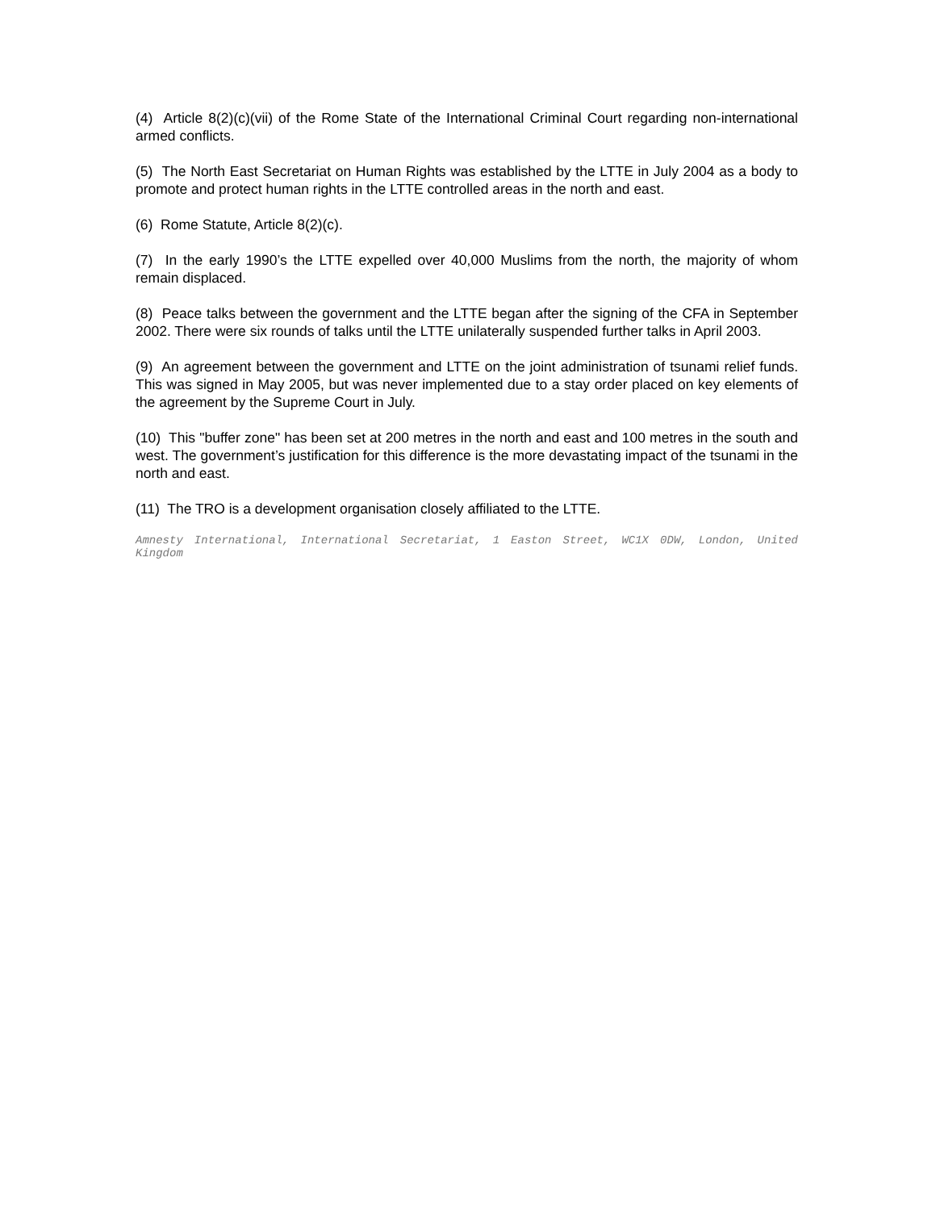(4) Article 8(2)(c)(vii) of the Rome State of the International Criminal Court regarding non-international armed conflicts.
(5) The North East Secretariat on Human Rights was established by the LTTE in July 2004 as a body to promote and protect human rights in the LTTE controlled areas in the north and east.
(6) Rome Statute, Article 8(2)(c).
(7) In the early 1990’s the LTTE expelled over 40,000 Muslims from the north, the majority of whom remain displaced.
(8) Peace talks between the government and the LTTE began after the signing of the CFA in September 2002. There were six rounds of talks until the LTTE unilaterally suspended further talks in April 2003.
(9) An agreement between the government and LTTE on the joint administration of tsunami relief funds. This was signed in May 2005, but was never implemented due to a stay order placed on key elements of the agreement by the Supreme Court in July.
(10) This "buffer zone" has been set at 200 metres in the north and east and 100 metres in the south and west. The government’s justification for this difference is the more devastating impact of the tsunami in the north and east.
(11) The TRO is a development organisation closely affiliated to the LTTE.
Amnesty International, International Secretariat, 1 Easton Street, WC1X 0DW, London, United Kingdom